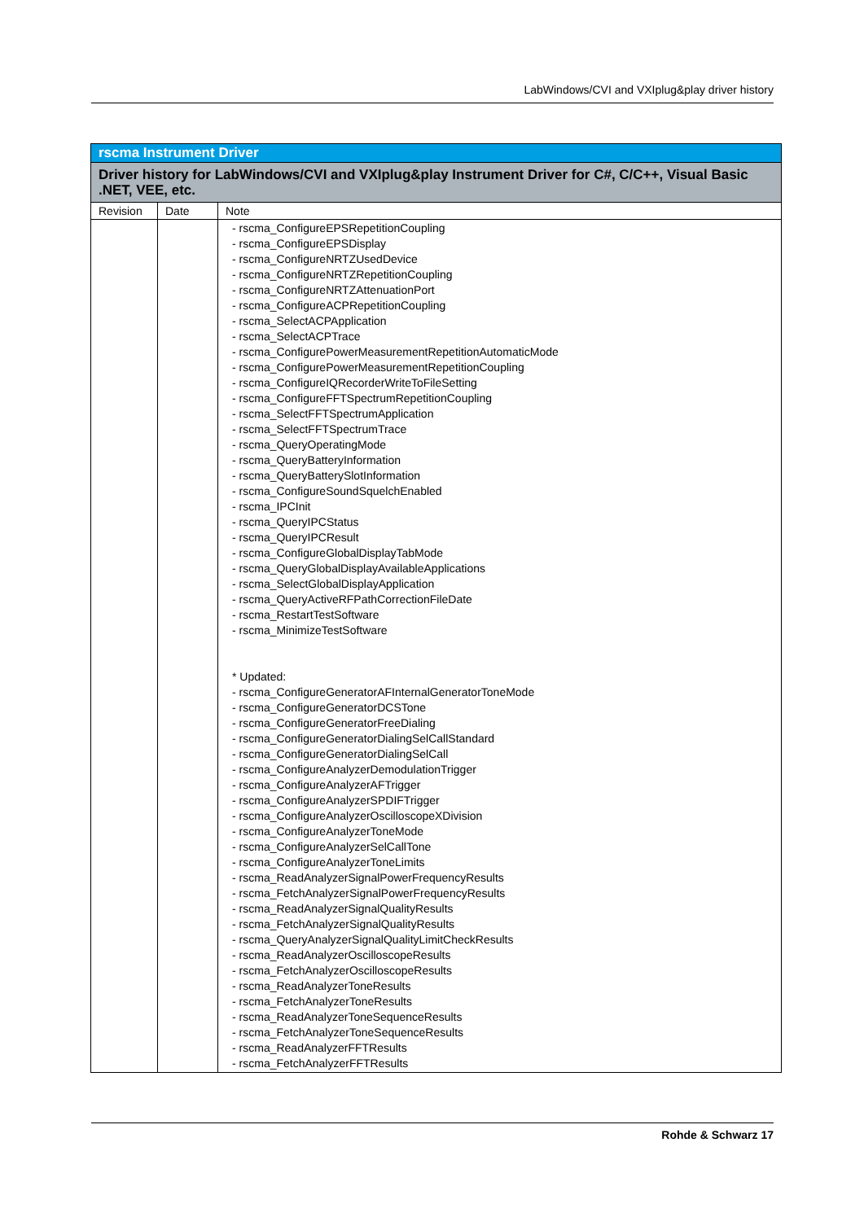LabWindows/CVI and VXIplug&play driver history
| rscma Instrument Driver | | |
| --- | --- | --- |
| Driver history for LabWindows/CVI and VXIplug&play Instrument Driver for C#, C/C++, Visual Basic .NET, VEE, etc. | | |
| Revision | Date | Note |
| | | - rscma_ConfigureEPSRepetitionCoupling - rscma_ConfigureEPSDisplay - rscma_ConfigureNRTZUsedDevice - rscma_ConfigureNRTZRepetitionCoupling - rscma_ConfigureNRTZAttenuationPort - rscma_ConfigureACPRepetitionCoupling - rscma_SelectACPApplication - rscma_SelectACPTrace - rscma_ConfigurePowerMeasurementRepetitionAutomaticMode - rscma_ConfigurePowerMeasurementRepetitionCoupling - rscma_ConfigureIQRecorderWriteToFileSetting - rscma_ConfigureFFTSpectrumRepetitionCoupling - rscma_SelectFFTSpectrumApplication - rscma_SelectFFTSpectrumTrace - rscma_QueryOperatingMode - rscma_QueryBatteryInformation - rscma_QueryBatterySlotInformation - rscma_ConfigureSoundSquelchEnabled - rscma_IPCInit - rscma_QueryIPCStatus - rscma_QueryIPCResult - rscma_ConfigureGlobalDisplayTabMode - rscma_QueryGlobalDisplayAvailableApplications - rscma_SelectGlobalDisplayApplication - rscma_QueryActiveRFPathCorrectionFileDate - rscma_RestartTestSoftware - rscma_MinimizeTestSoftware * Updated: - rscma_ConfigureGeneratorAFInternalGeneratorToneMode - rscma_ConfigureGeneratorDCSTone - rscma_ConfigureGeneratorFreeDialing - rscma_ConfigureGeneratorDialingSelCallStandard - rscma_ConfigureGeneratorDialingSelCall - rscma_ConfigureAnalyzerDemodulationTrigger - rscma_ConfigureAnalyzerAFTrigger - rscma_ConfigureAnalyzerSPDIFTrigger - rscma_ConfigureAnalyzerOscilloscopeXDivision - rscma_ConfigureAnalyzerToneMode - rscma_ConfigureAnalyzerSelCallTone - rscma_ConfigureAnalyzerToneLimits - rscma_ReadAnalyzerSignalPowerFrequencyResults - rscma_FetchAnalyzerSignalPowerFrequencyResults - rscma_ReadAnalyzerSignalQualityResults - rscma_FetchAnalyzerSignalQualityResults - rscma_QueryAnalyzerSignalQualityLimitCheckResults - rscma_ReadAnalyzerOscilloscopeResults - rscma_FetchAnalyzerOscilloscopeResults - rscma_ReadAnalyzerToneResults - rscma_FetchAnalyzerToneResults - rscma_ReadAnalyzerToneSequenceResults - rscma_FetchAnalyzerToneSequenceResults - rscma_ReadAnalyzerFFTResults - rscma_FetchAnalyzerFFTResults |
Rohde & Schwarz 17